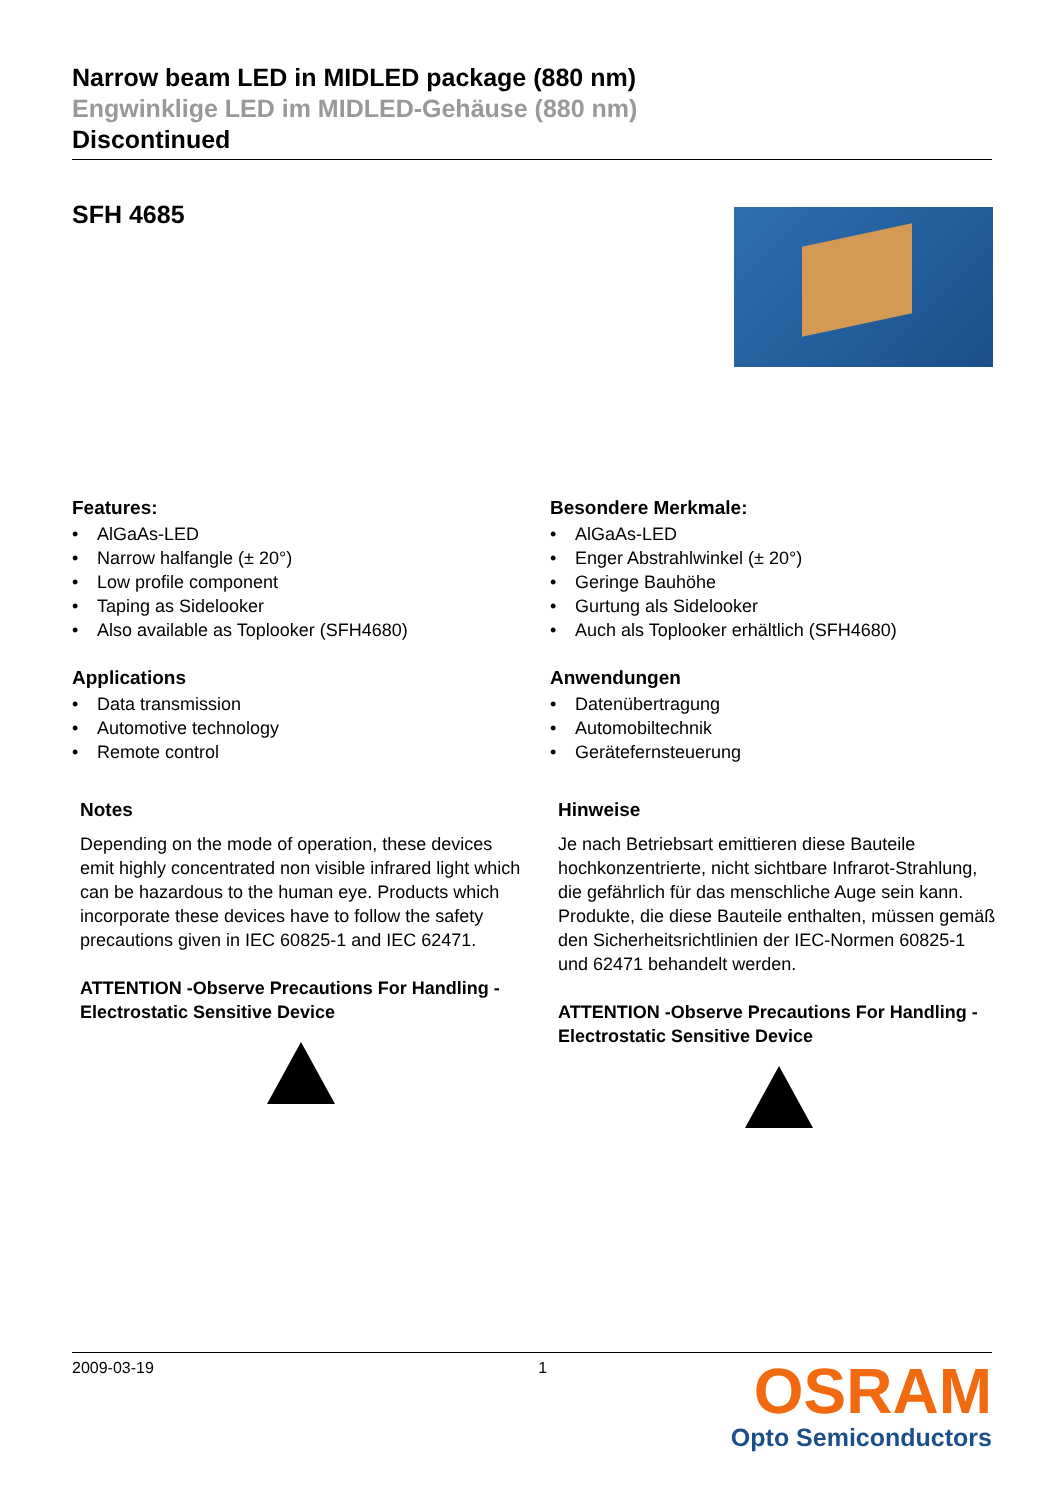Narrow beam LED in MIDLED package (880 nm)
Engwinklige LED im MIDLED-Gehäuse (880 nm)
Discontinued
SFH 4685
Features:
• AlGaAs-LED
• Narrow halfangle (± 20°)
• Low profile component
• Taping as Sidelooker
• Also available as Toplooker (SFH4680)
Applications
• Data transmission
• Automotive technology
• Remote control
Notes
Depending on the mode of operation, these devices emit highly concentrated non visible infrared light which can be hazardous to the human eye. Products which incorporate these devices have to follow the safety precautions given in IEC 60825-1 and IEC 62471.
ATTENTION -Observe Precautions For Handling -Electrostatic Sensitive Device
Besondere Merkmale:
• AlGaAs-LED
• Enger Abstrahlwinkel (± 20°)
• Geringe Bauhöhe
• Gurtung als Sidelooker
• Auch als Toplooker erhältlich (SFH4680)
Anwendungen
• Datenübertragung
• Automobiltechnik
• Gerätefernsteuerung
Hinweise
Je nach Betriebsart emittieren diese Bauteile hochkonzentrierte, nicht sichtbare Infrarot-Strahlung, die gefährlich für das menschliche Auge sein kann. Produkte, die diese Bauteile enthalten, müssen gemäß den Sicherheitsrichtlinien der IEC-Normen 60825-1 und 62471 behandelt werden.
ATTENTION -Observe Precautions For Handling -Electrostatic Sensitive Device
2009-03-19 1
OSRAM
Opto Semiconductors